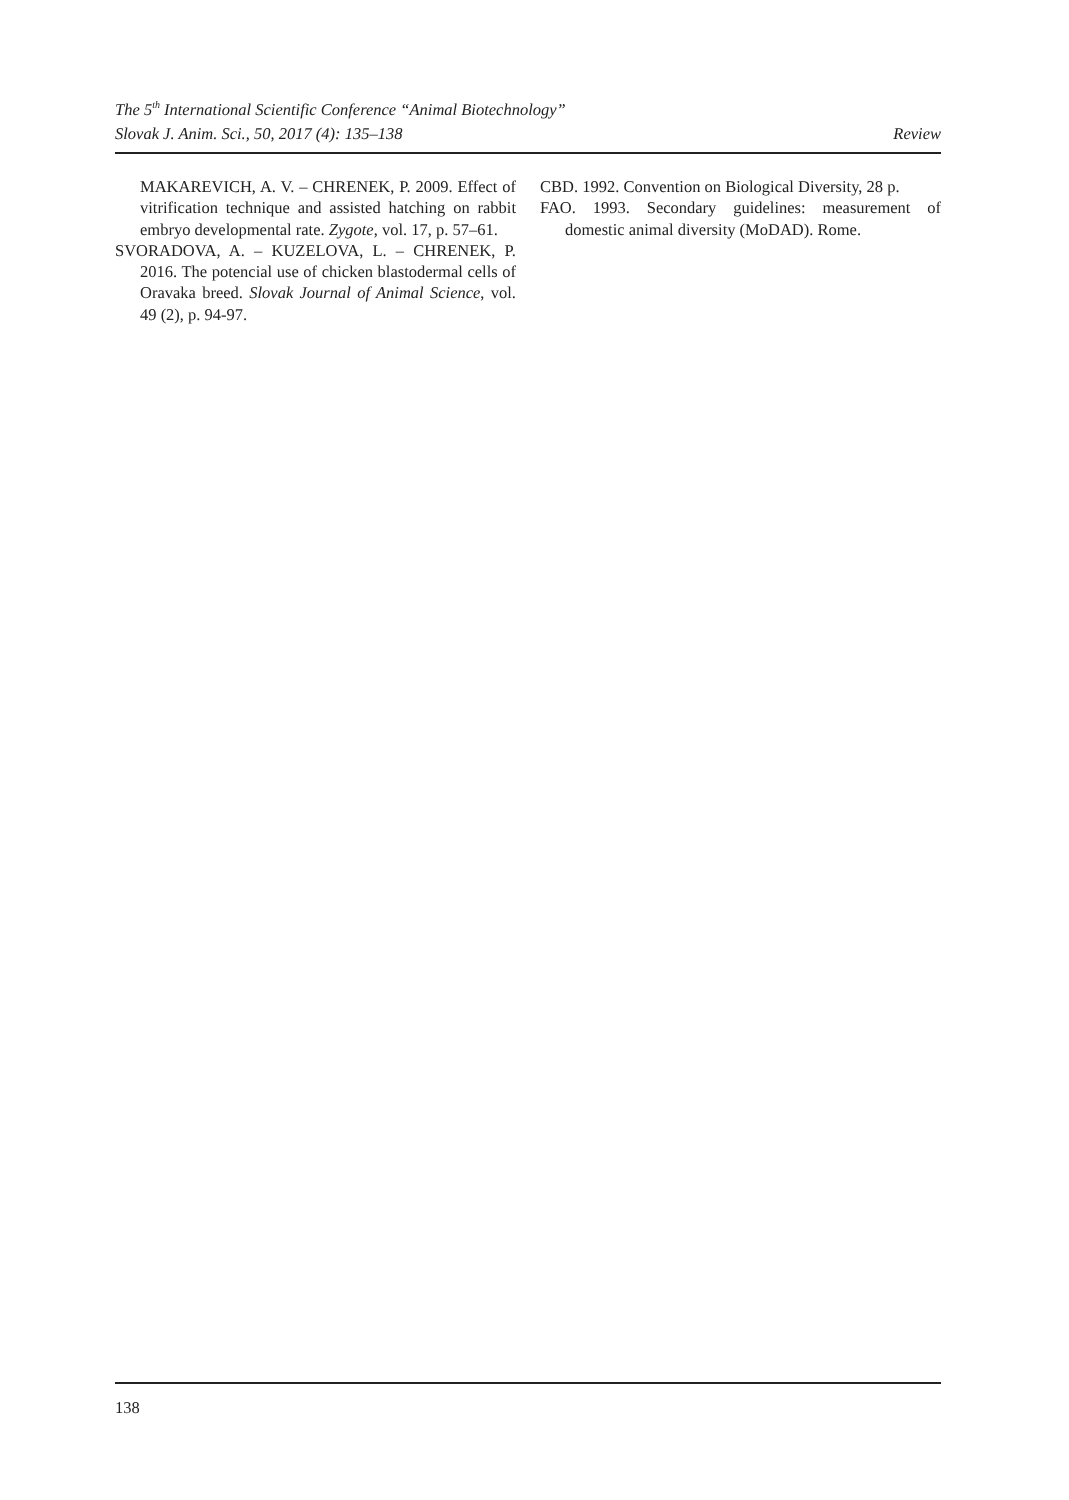The 5<sup>th</sup> International Scientific Conference “Animal Biotechnology”
Slovak J. Anim. Sci., 50, 2017 (4): 135–138 Review
MAKAREVICH, A. V. – CHRENEK, P. 2009. Effect of vitrification technique and assisted hatching on rabbit embryo developmental rate. Zygote, vol. 17, p. 57–61.
SVORADOVA, A. – KUZELOVA, L. – CHRENEK, P. 2016. The potencial use of chicken blastodermal cells of Oravaka breed. Slovak Journal of Animal Science, vol. 49 (2), p. 94-97.
CBD. 1992. Convention on Biological Diversity, 28 p.
FAO. 1993. Secondary guidelines: measurement of domestic animal diversity (MoDAD). Rome.
138